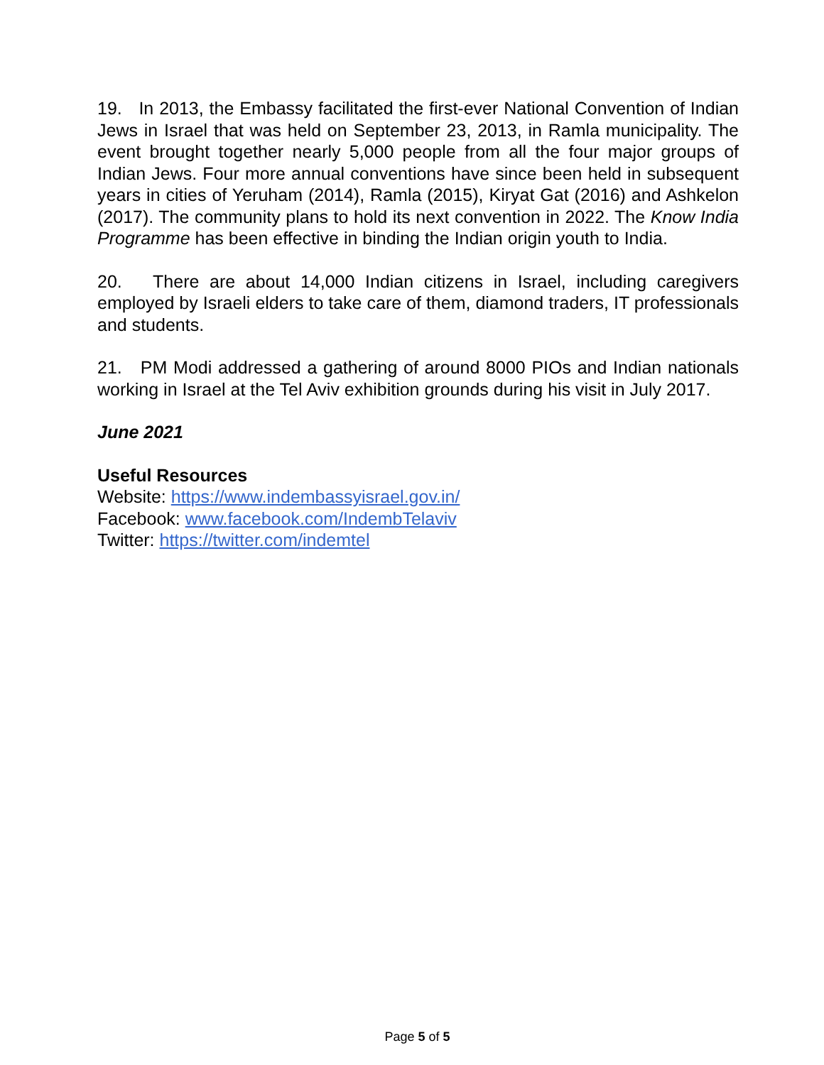19. In 2013, the Embassy facilitated the first-ever National Convention of Indian Jews in Israel that was held on September 23, 2013, in Ramla municipality. The event brought together nearly 5,000 people from all the four major groups of Indian Jews. Four more annual conventions have since been held in subsequent years in cities of Yeruham (2014), Ramla (2015), Kiryat Gat (2016) and Ashkelon (2017). The community plans to hold its next convention in 2022. The Know India Programme has been effective in binding the Indian origin youth to India.
20. There are about 14,000 Indian citizens in Israel, including caregivers employed by Israeli elders to take care of them, diamond traders, IT professionals and students.
21. PM Modi addressed a gathering of around 8000 PIOs and Indian nationals working in Israel at the Tel Aviv exhibition grounds during his visit in July 2017.
June 2021
Useful Resources
Website: https://www.indembassyisrael.gov.in/
Facebook: www.facebook.com/IndembTelaviv
Twitter: https://twitter.com/indemtel
Page 5 of 5